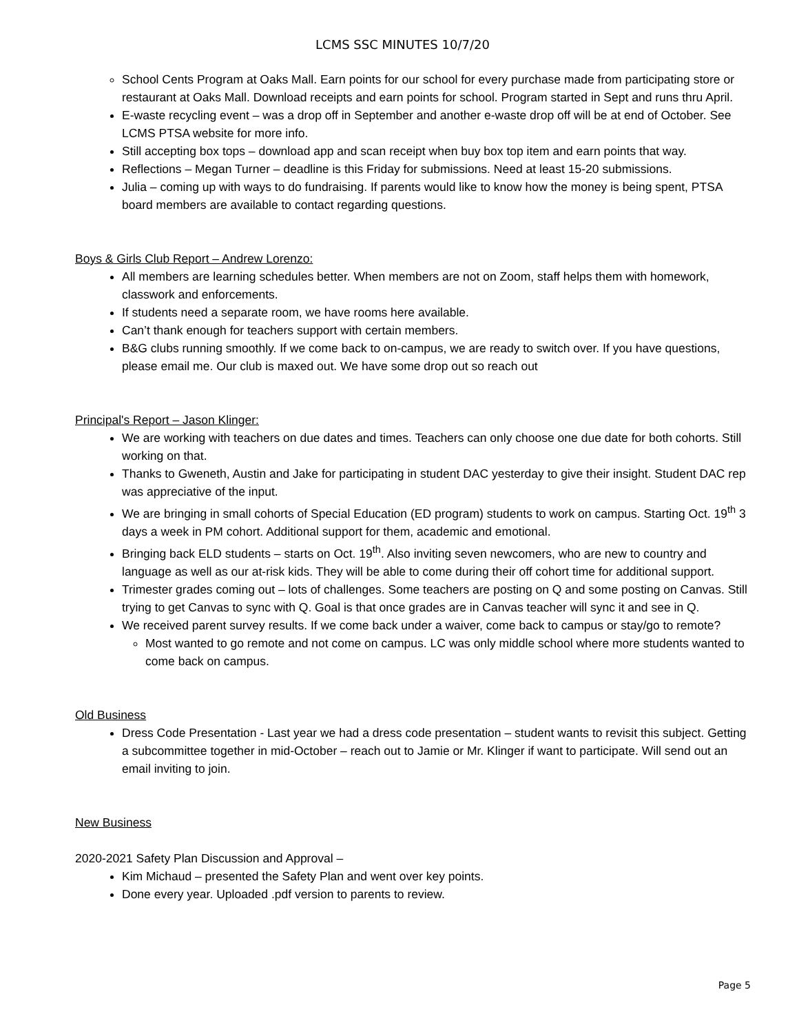LCMS SSC MINUTES 10/7/20
School Cents Program at Oaks Mall. Earn points for our school for every purchase made from participating store or restaurant at Oaks Mall. Download receipts and earn points for school. Program started in Sept and runs thru April.
E-waste recycling event – was a drop off in September and another e-waste drop off will be at end of October. See LCMS PTSA website for more info.
Still accepting box tops – download app and scan receipt when buy box top item and earn points that way.
Reflections – Megan Turner – deadline is this Friday for submissions. Need at least 15-20 submissions.
Julia – coming up with ways to do fundraising. If parents would like to know how the money is being spent, PTSA board members are available to contact regarding questions.
Boys & Girls Club Report – Andrew Lorenzo:
All members are learning schedules better. When members are not on Zoom, staff helps them with homework, classwork and enforcements.
If students need a separate room, we have rooms here available.
Can’t thank enough for teachers support with certain members.
B&G clubs running smoothly. If we come back to on-campus, we are ready to switch over. If you have questions, please email me. Our club is maxed out. We have some drop out so reach out
Principal's Report – Jason Klinger:
We are working with teachers on due dates and times. Teachers can only choose one due date for both cohorts. Still working on that.
Thanks to Gweneth, Austin and Jake for participating in student DAC yesterday to give their insight. Student DAC rep was appreciative of the input.
We are bringing in small cohorts of Special Education (ED program) students to work on campus. Starting Oct. 19<sup>th</sup> 3 days a week in PM cohort. Additional support for them, academic and emotional.
Bringing back ELD students – starts on Oct. 19<sup>th</sup>. Also inviting seven newcomers, who are new to country and language as well as our at-risk kids. They will be able to come during their off cohort time for additional support.
Trimester grades coming out – lots of challenges. Some teachers are posting on Q and some posting on Canvas. Still trying to get Canvas to sync with Q. Goal is that once grades are in Canvas teacher will sync it and see in Q.
We received parent survey results. If we come back under a waiver, come back to campus or stay/go to remote?
Most wanted to go remote and not come on campus. LC was only middle school where more students wanted to come back on campus.
Old Business
Dress Code Presentation - Last year we had a dress code presentation – student wants to revisit this subject. Getting a subcommittee together in mid-October – reach out to Jamie or Mr. Klinger if want to participate. Will send out an email inviting to join.
New Business
2020-2021 Safety Plan Discussion and Approval –
Kim Michaud – presented the Safety Plan and went over key points.
Done every year. Uploaded .pdf version to parents to review.
Page 5